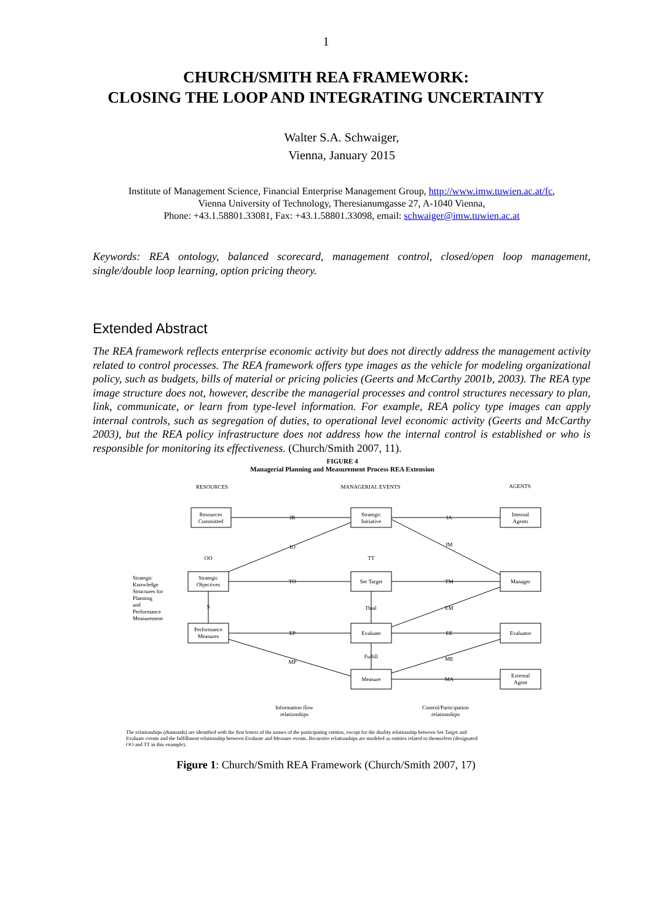1
CHURCH/SMITH REA FRAMEWORK:
CLOSING THE LOOP AND INTEGRATING UNCERTAINTY
Walter S.A. Schwaiger,
Vienna, January 2015
Institute of Management Science, Financial Enterprise Management Group, http://www.imw.tuwien.ac.at/fc,
Vienna University of Technology, Theresianumgasse 27, A-1040 Vienna,
Phone: +43.1.58801.33081, Fax: +43.1.58801.33098, email: schwaiger@imw.tuwien.ac.at
Keywords: REA ontology, balanced scorecard, management control, closed/open loop management, single/double loop learning, option pricing theory.
Extended Abstract
The REA framework reflects enterprise economic activity but does not directly address the management activity related to control processes. The REA framework offers type images as the vehicle for modeling organizational policy, such as budgets, bills of material or pricing policies (Geerts and McCarthy 2001b, 2003). The REA type image structure does not, however, describe the managerial processes and control structures necessary to plan, link, communicate, or learn from type-level information. For example, REA policy type images can apply internal controls, such as segregation of duties, to operational level economic activity (Geerts and McCarthy 2003), but the REA policy infrastructure does not address how the internal control is established or who is responsible for monitoring its effectiveness. (Church/Smith 2007, 11).
FIGURE 4
Managerial Planning and Measurement Process REA Extension
RESOURCES
MANAGERIAL EVENTS
AGENTS
Resources
Committed
Strategic
Initiative
Internal
Agents
Strategic
Objectives
Set Target
Manager
Performance
Measures
Evaluate
Evaluator
Measure
External
Agent
Strategic
Knowledge
Structures for
Planning
and
Performance
Measurement
Information flow
relationships
Control/Participation
relationships
IR
IA
IO
IM
TO
TM
EP
EE
MP
ME
MA
EM
OO
TT
S
Dual
Fulfill
The relationships (diamonds) are identified with the first letters of the names of the participating entities, except for the duality relationship between Set Target and
Evaluate events and the fulfillment relationship between Evaluate and Measure events. Recursive relationships are modeled as entities related to themselves (designated
OO and TT in this example).
Figure 1: Church/Smith REA Framework (Church/Smith 2007, 17)